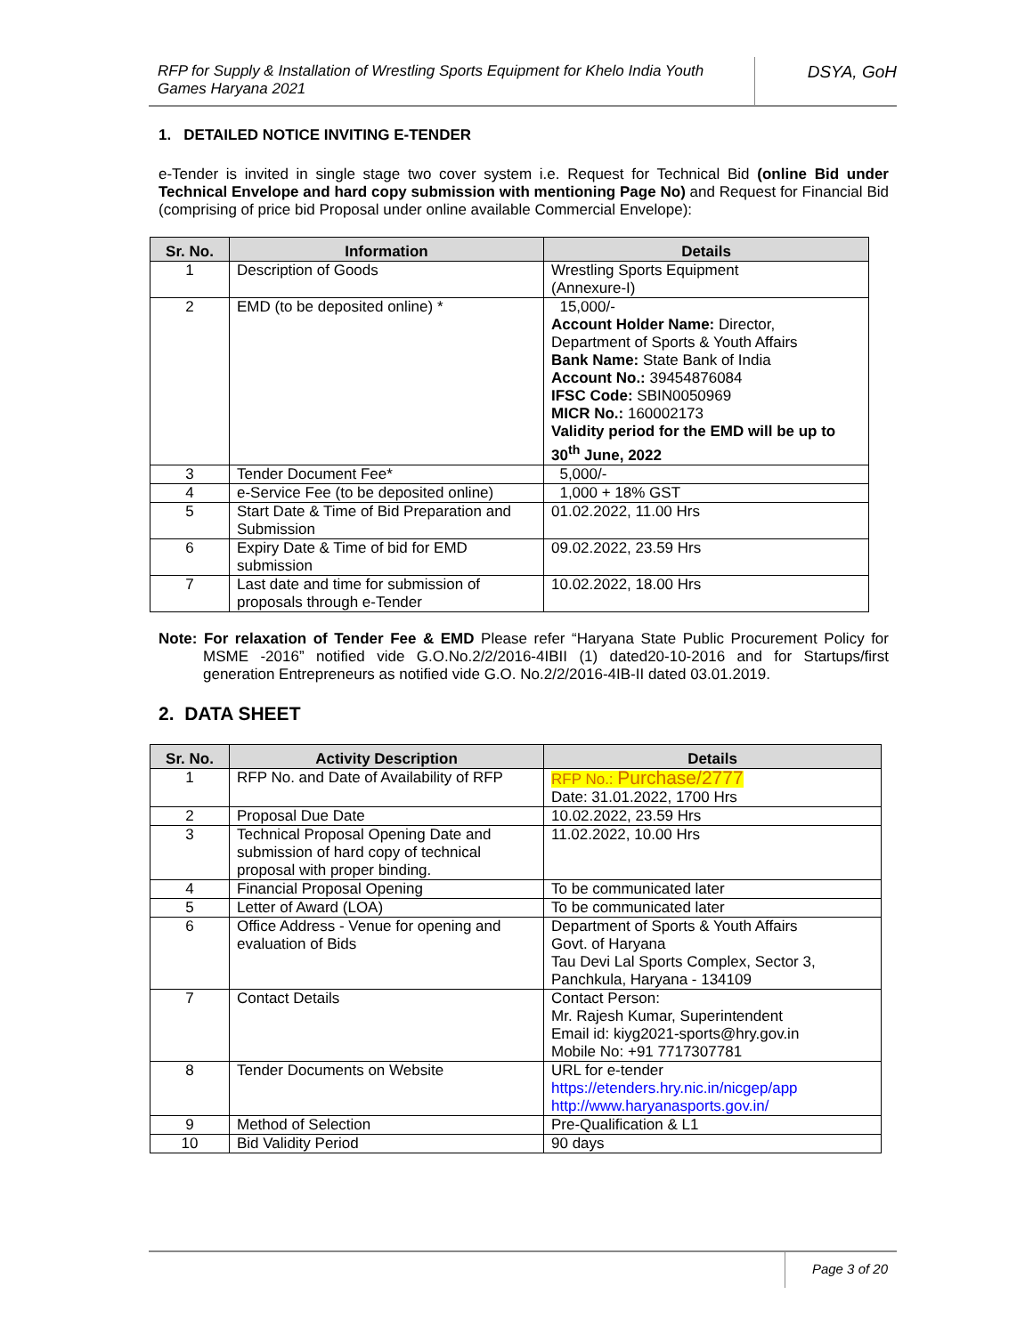RFP for Supply & Installation of Wrestling Sports Equipment for Khelo India Youth Games Haryana 2021
DSYA, GoH
1. DETAILED NOTICE INVITING E-TENDER
e-Tender is invited in single stage two cover system i.e. Request for Technical Bid (online Bid under Technical Envelope and hard copy submission with mentioning Page No) and Request for Financial Bid (comprising of price bid Proposal under online available Commercial Envelope):
| Sr. No. | Information | Details |
| --- | --- | --- |
| 1 | Description of Goods | Wrestling Sports Equipment (Annexure-I) |
| 2 | EMD (to be deposited online) * | 15,000/- Account Holder Name: Director, Department of Sports & Youth Affairs Bank Name: State Bank of India Account No.: 39454876084 IFSC Code: SBIN0050969 MICR No.: 160002173 Validity period for the EMD will be up to 30<sup>th</sup> June, 2022 |
| 3 | Tender Document Fee* | 5,000/- |
| 4 | e-Service Fee (to be deposited online) | 1,000 + 18% GST |
| 5 | Start Date & Time of Bid Preparation and Submission | 01.02.2022, 11.00 Hrs |
| 6 | Expiry Date & Time of bid for EMD submission | 09.02.2022, 23.59 Hrs |
| 7 | Last date and time for submission of proposals through e-Tender | 10.02.2022, 18.00 Hrs |
Note: For relaxation of Tender Fee & EMD Please refer “Haryana State Public Procurement Policy for MSME -2016” notified vide G.O.No.2/2/2016-4IBII (1) dated20-10-2016 and for Startups/first generation Entrepreneurs as notified vide G.O. No.2/2/2016-4IB-II dated 03.01.2019.
2. DATA SHEET
| Sr. No. | Activity Description | Details |
| --- | --- | --- |
| 1 | RFP No. and Date of Availability of RFP | RFP No.: Purchase/2777 Date: 31.01.2022, 1700 Hrs |
| 2 | Proposal Due Date | 10.02.2022, 23.59 Hrs |
| 3 | Technical Proposal Opening Date and submission of hard copy of technical proposal with proper binding. | 11.02.2022, 10.00 Hrs |
| 4 | Financial Proposal Opening | To be communicated later |
| 5 | Letter of Award (LOA) | To be communicated later |
| 6 | Office Address - Venue for opening and evaluation of Bids | Department of Sports & Youth Affairs Govt. of Haryana Tau Devi Lal Sports Complex, Sector 3, Panchkula, Haryana - 134109 |
| 7 | Contact Details | Contact Person: Mr. Rajesh Kumar, Superintendent Email id: kiyg2021-sports@hry.gov.in Mobile No: +91 7717307781 |
| 8 | Tender Documents on Website | URL for e-tender https://etenders.hry.nic.in/nicgep/app http://www.haryanasports.gov.in/ |
| 9 | Method of Selection | Pre-Qualification & L1 |
| 10 | Bid Validity Period | 90 days |
Page 3 of 20